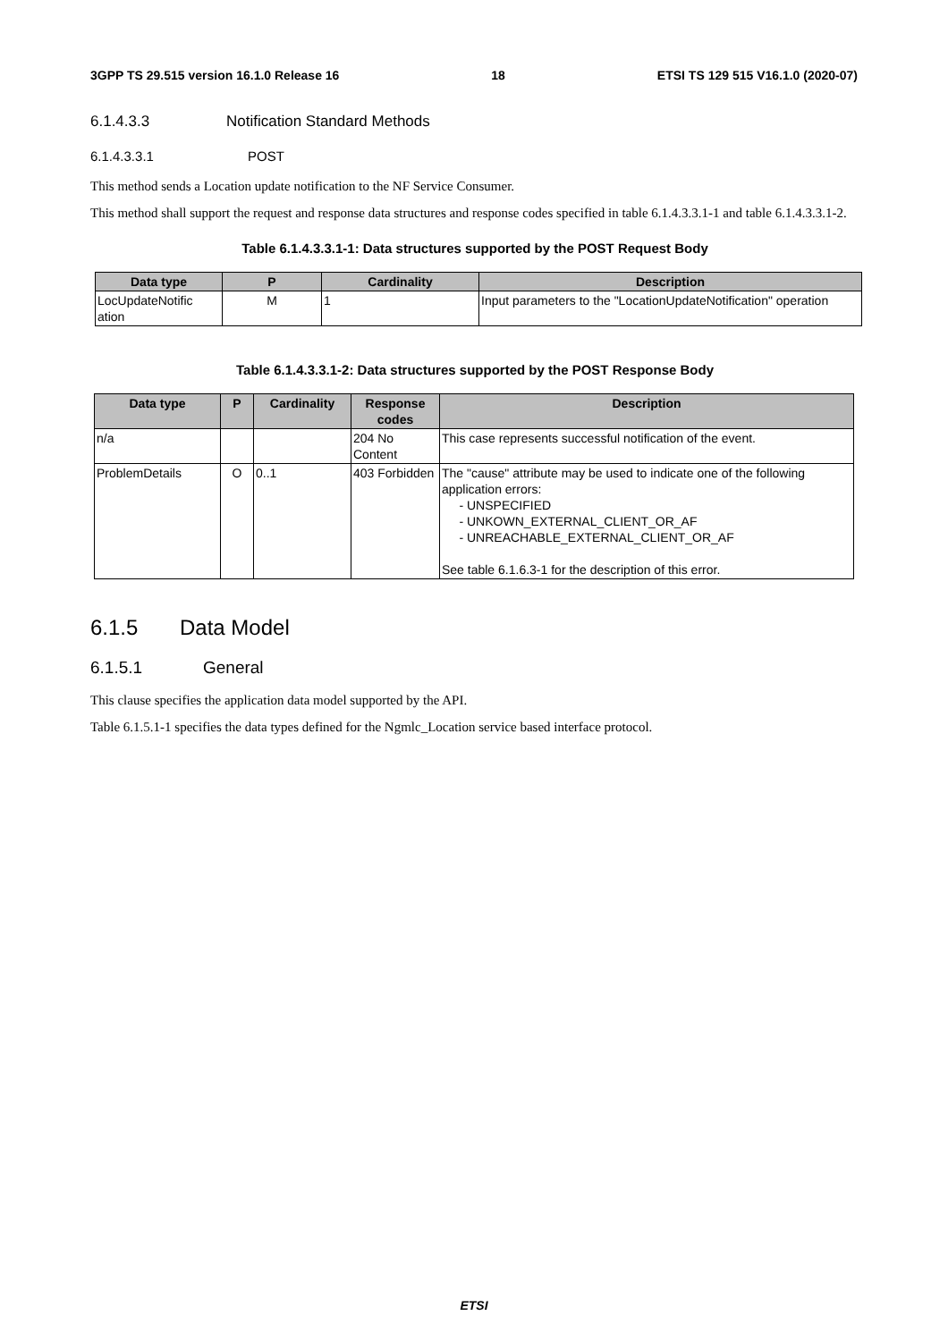3GPP TS 29.515 version 16.1.0 Release 16 18 ETSI TS 129 515 V16.1.0 (2020-07)
6.1.4.3.3 Notification Standard Methods
6.1.4.3.3.1 POST
This method sends a Location update notification to the NF Service Consumer.
This method shall support the request and response data structures and response codes specified in table 6.1.4.3.3.1-1 and table 6.1.4.3.3.1-2.
Table 6.1.4.3.3.1-1: Data structures supported by the POST Request Body
| Data type | P | Cardinality | Description |
| --- | --- | --- | --- |
| LocUpdateNotific ation | M | 1 | Input parameters to the "LocationUpdateNotification" operation |
Table 6.1.4.3.3.1-2: Data structures supported by the POST Response Body
| Data type | P | Cardinality | Response codes | Description |
| --- | --- | --- | --- | --- |
| n/a | | | 204 No Content | This case represents successful notification of the event. |
| ProblemDetails | O | 0..1 | 403 Forbidden | The "cause" attribute may be used to indicate one of the following application errors: - UNSPECIFIED - UNKOWN_EXTERNAL_CLIENT_OR_AF - UNREACHABLE_EXTERNAL_CLIENT_OR_AF See table 6.1.6.3-1 for the description of this error. |
6.1.5 Data Model
6.1.5.1 General
This clause specifies the application data model supported by the API.
Table 6.1.5.1-1 specifies the data types defined for the Ngmlc_Location service based interface protocol.
ETSI